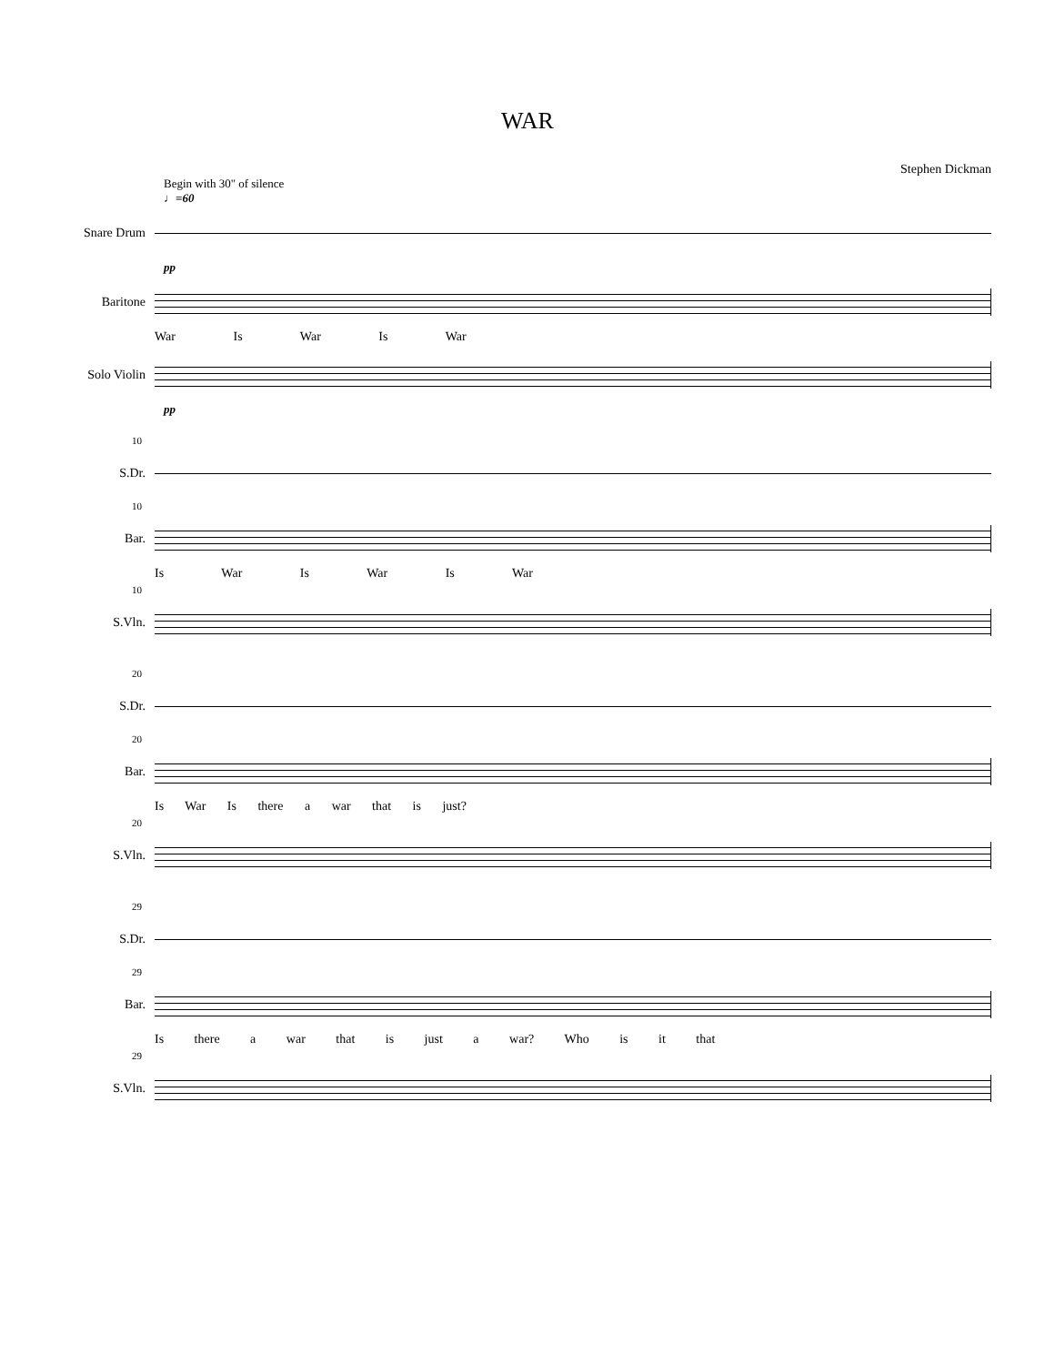WAR
Stephen Dickman
Begin with 30" of silence
♩=60
Snare Drum
pp
Baritone
War Is War Is War
Solo Violin
pp
10
S.Dr.
10
Bar.
Is War Is War Is War
10
S.Vln.
20
S.Dr.
20
Bar.
Is War Is there a war that is just?
20
S.Vln.
29
S.Dr.
29
Bar.
Is there a war that is just a war? Who is it that
29
S.Vln.